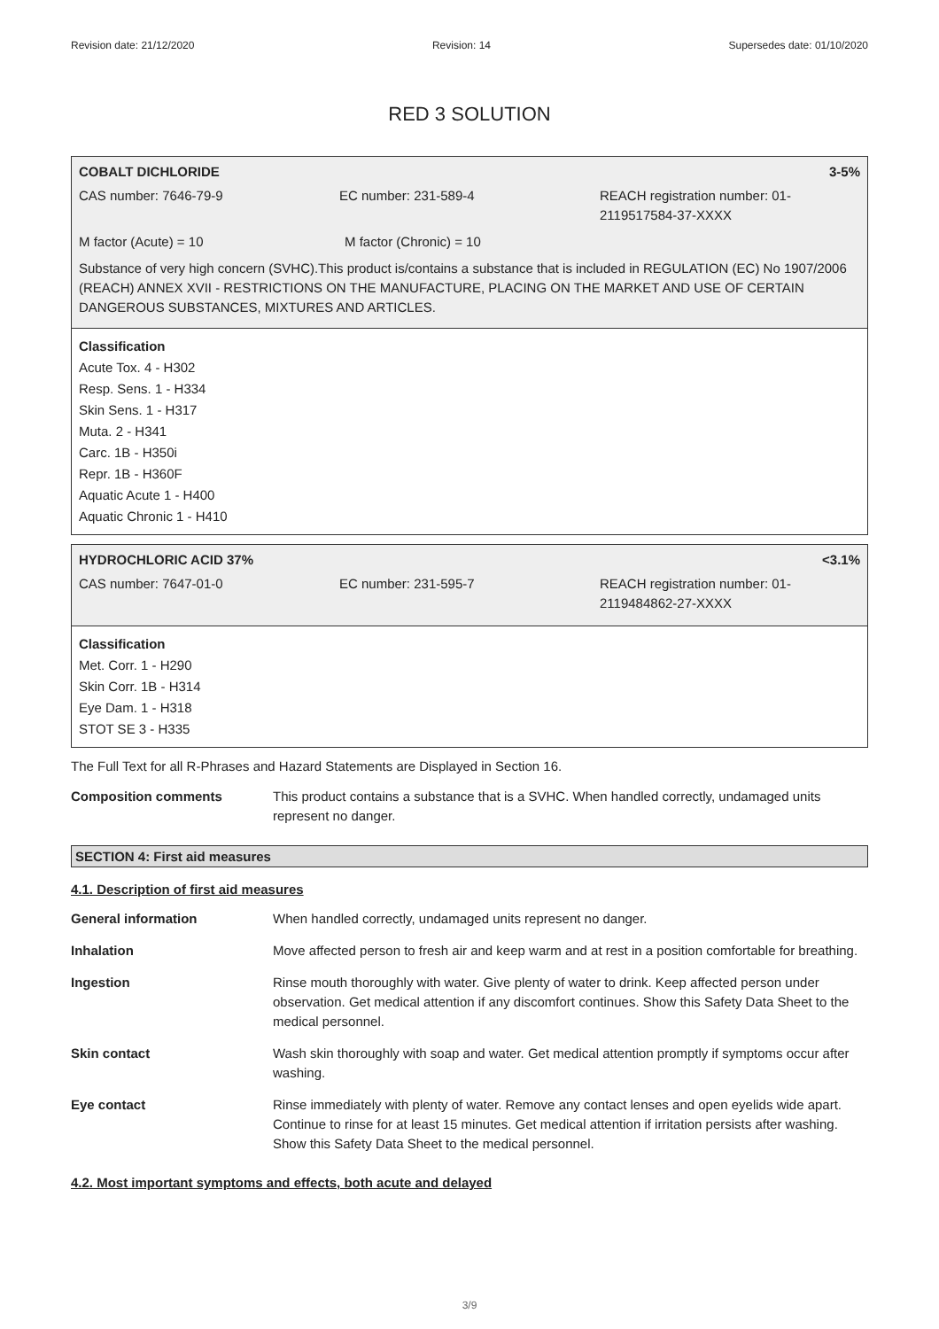Revision date: 21/12/2020 Revision: 14 Supersedes date: 01/10/2020
RED 3 SOLUTION
COBALT DICHLORIDE 3-5%
CAS number: 7646-79-9 EC number: 231-589-4 REACH registration number: 01-2119517584-37-XXXX
M factor (Acute) = 10 M factor (Chronic) = 10
Substance of very high concern (SVHC).This product is/contains a substance that is included in REGULATION (EC) No 1907/2006 (REACH) ANNEX XVII - RESTRICTIONS ON THE MANUFACTURE, PLACING ON THE MARKET AND USE OF CERTAIN DANGEROUS SUBSTANCES, MIXTURES AND ARTICLES.
Classification
Acute Tox. 4 - H302
Resp. Sens. 1 - H334
Skin Sens. 1 - H317
Muta. 2 - H341
Carc. 1B - H350i
Repr. 1B - H360F
Aquatic Acute 1 - H400
Aquatic Chronic 1 - H410
HYDROCHLORIC ACID 37% <3.1%
CAS number: 7647-01-0 EC number: 231-595-7 REACH registration number: 01-2119484862-27-XXXX
Classification
Met. Corr. 1 - H290
Skin Corr. 1B - H314
Eye Dam. 1 - H318
STOT SE 3 - H335
The Full Text for all R-Phrases and Hazard Statements are Displayed in Section 16.
| Composition comments | This product contains a substance that is a SVHC. When handled correctly, undamaged units represent no danger. |
SECTION 4: First aid measures
4.1. Description of first aid measures
| General information | When handled correctly, undamaged units represent no danger. |
| Inhalation | Move affected person to fresh air and keep warm and at rest in a position comfortable for breathing. |
| Ingestion | Rinse mouth thoroughly with water. Give plenty of water to drink. Keep affected person under observation. Get medical attention if any discomfort continues. Show this Safety Data Sheet to the medical personnel. |
| Skin contact | Wash skin thoroughly with soap and water. Get medical attention promptly if symptoms occur after washing. |
| Eye contact | Rinse immediately with plenty of water. Remove any contact lenses and open eyelids wide apart. Continue to rinse for at least 15 minutes. Get medical attention if irritation persists after washing. Show this Safety Data Sheet to the medical personnel. |
4.2. Most important symptoms and effects, both acute and delayed
3/9